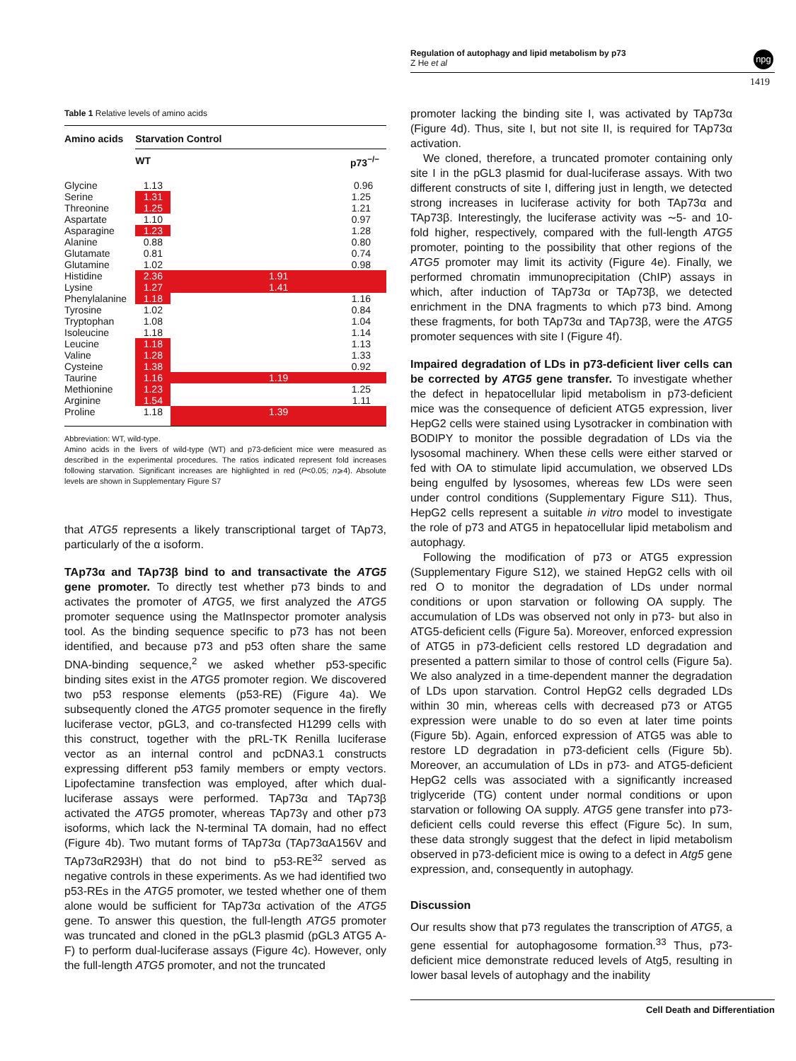Regulation of autophagy and lipid metabolism by p73
Z He et al
npg
1419
Table 1 Relative levels of amino acids
| Amino acids | Starvation Control | |
| --- | --- | --- |
| | WT | p73<sup>−/−</sup> |
| Glycine | 1.13 | 0.96 |
| Serine | 1.31 | 1.25 |
| Threonine | 1.25 | 1.21 |
| Aspartate | 1.10 | 0.97 |
| Asparagine | 1.23 | 1.28 |
| Alanine | 0.88 | 0.80 |
| Glutamate | 0.81 | 0.74 |
| Glutamine | 1.02 | 0.98 |
| Histidine | 2.36 | 1.91 |
| Lysine | 1.27 | 1.41 |
| Phenylalanine | 1.18 | 1.16 |
| Tyrosine | 1.02 | 0.84 |
| Tryptophan | 1.08 | 1.04 |
| Isoleucine | 1.18 | 1.14 |
| Leucine | 1.18 | 1.13 |
| Valine | 1.28 | 1.33 |
| Cysteine | 1.38 | 0.92 |
| Taurine | 1.16 | 1.19 |
| Methionine | 1.23 | 1.25 |
| Arginine | 1.54 | 1.11 |
| Proline | 1.18 | 1.39 |
Abbreviation: WT, wild-type.
Amino acids in the livers of wild-type (WT) and p73-deficient mice were measured as described in the experimental procedures. The ratios indicated represent fold increases following starvation. Significant increases are highlighted in red (P<0.05; n⩾4). Absolute levels are shown in Supplementary Figure S7
that ATG5 represents a likely transcriptional target of TAp73, particularly of the α isoform.
TAp73α and TAp73β bind to and transactivate the ATG5 gene promoter. To directly test whether p73 binds to and activates the promoter of ATG5, we first analyzed the ATG5 promoter sequence using the MatInspector promoter analysis tool. As the binding sequence specific to p73 has not been identified, and because p73 and p53 often share the same DNA-binding sequence,<sup>2</sup> we asked whether p53-specific binding sites exist in the ATG5 promoter region. We discovered two p53 response elements (p53-RE) (Figure 4a). We subsequently cloned the ATG5 promoter sequence in the firefly luciferase vector, pGL3, and co-transfected H1299 cells with this construct, together with the pRL-TK Renilla luciferase vector as an internal control and pcDNA3.1 constructs expressing different p53 family members or empty vectors. Lipofectamine transfection was employed, after which dual-luciferase assays were performed. TAp73α and TAp73β activated the ATG5 promoter, whereas TAp73γ and other p73 isoforms, which lack the N-terminal TA domain, had no effect (Figure 4b). Two mutant forms of TAp73α (TAp73αA156V and TAp73αR293H) that do not bind to p53-RE<sup>32</sup> served as negative controls in these experiments. As we had identified two p53-REs in the ATG5 promoter, we tested whether one of them alone would be sufficient for TAp73α activation of the ATG5 gene. To answer this question, the full-length ATG5 promoter was truncated and cloned in the pGL3 plasmid (pGL3 ATG5 A-F) to perform dual-luciferase assays (Figure 4c). However, only the full-length ATG5 promoter, and not the truncated
promoter lacking the binding site I, was activated by TAp73α (Figure 4d). Thus, site I, but not site II, is required for TAp73α activation.
We cloned, therefore, a truncated promoter containing only site I in the pGL3 plasmid for dual-luciferase assays. With two different constructs of site I, differing just in length, we detected strong increases in luciferase activity for both TAp73α and TAp73β. Interestingly, the luciferase activity was ∼5- and 10-fold higher, respectively, compared with the full-length ATG5 promoter, pointing to the possibility that other regions of the ATG5 promoter may limit its activity (Figure 4e). Finally, we performed chromatin immunoprecipitation (ChIP) assays in which, after induction of TAp73α or TAp73β, we detected enrichment in the DNA fragments to which p73 bind. Among these fragments, for both TAp73α and TAp73β, were the ATG5 promoter sequences with site I (Figure 4f).
Impaired degradation of LDs in p73-deficient liver cells can be corrected by ATG5 gene transfer. To investigate whether the defect in hepatocellular lipid metabolism in p73-deficient mice was the consequence of deficient ATG5 expression, liver HepG2 cells were stained using Lysotracker in combination with BODIPY to monitor the possible degradation of LDs via the lysosomal machinery. When these cells were either starved or fed with OA to stimulate lipid accumulation, we observed LDs being engulfed by lysosomes, whereas few LDs were seen under control conditions (Supplementary Figure S11). Thus, HepG2 cells represent a suitable in vitro model to investigate the role of p73 and ATG5 in hepatocellular lipid metabolism and autophagy.
Following the modification of p73 or ATG5 expression (Supplementary Figure S12), we stained HepG2 cells with oil red O to monitor the degradation of LDs under normal conditions or upon starvation or following OA supply. The accumulation of LDs was observed not only in p73- but also in ATG5-deficient cells (Figure 5a). Moreover, enforced expression of ATG5 in p73-deficient cells restored LD degradation and presented a pattern similar to those of control cells (Figure 5a). We also analyzed in a time-dependent manner the degradation of LDs upon starvation. Control HepG2 cells degraded LDs within 30 min, whereas cells with decreased p73 or ATG5 expression were unable to do so even at later time points (Figure 5b). Again, enforced expression of ATG5 was able to restore LD degradation in p73-deficient cells (Figure 5b). Moreover, an accumulation of LDs in p73- and ATG5-deficient HepG2 cells was associated with a significantly increased triglyceride (TG) content under normal conditions or upon starvation or following OA supply. ATG5 gene transfer into p73-deficient cells could reverse this effect (Figure 5c). In sum, these data strongly suggest that the defect in lipid metabolism observed in p73-deficient mice is owing to a defect in Atg5 gene expression, and, consequently in autophagy.
Discussion
Our results show that p73 regulates the transcription of ATG5, a gene essential for autophagosome formation.<sup>33</sup> Thus, p73-deficient mice demonstrate reduced levels of Atg5, resulting in lower basal levels of autophagy and the inability
Cell Death and Differentiation